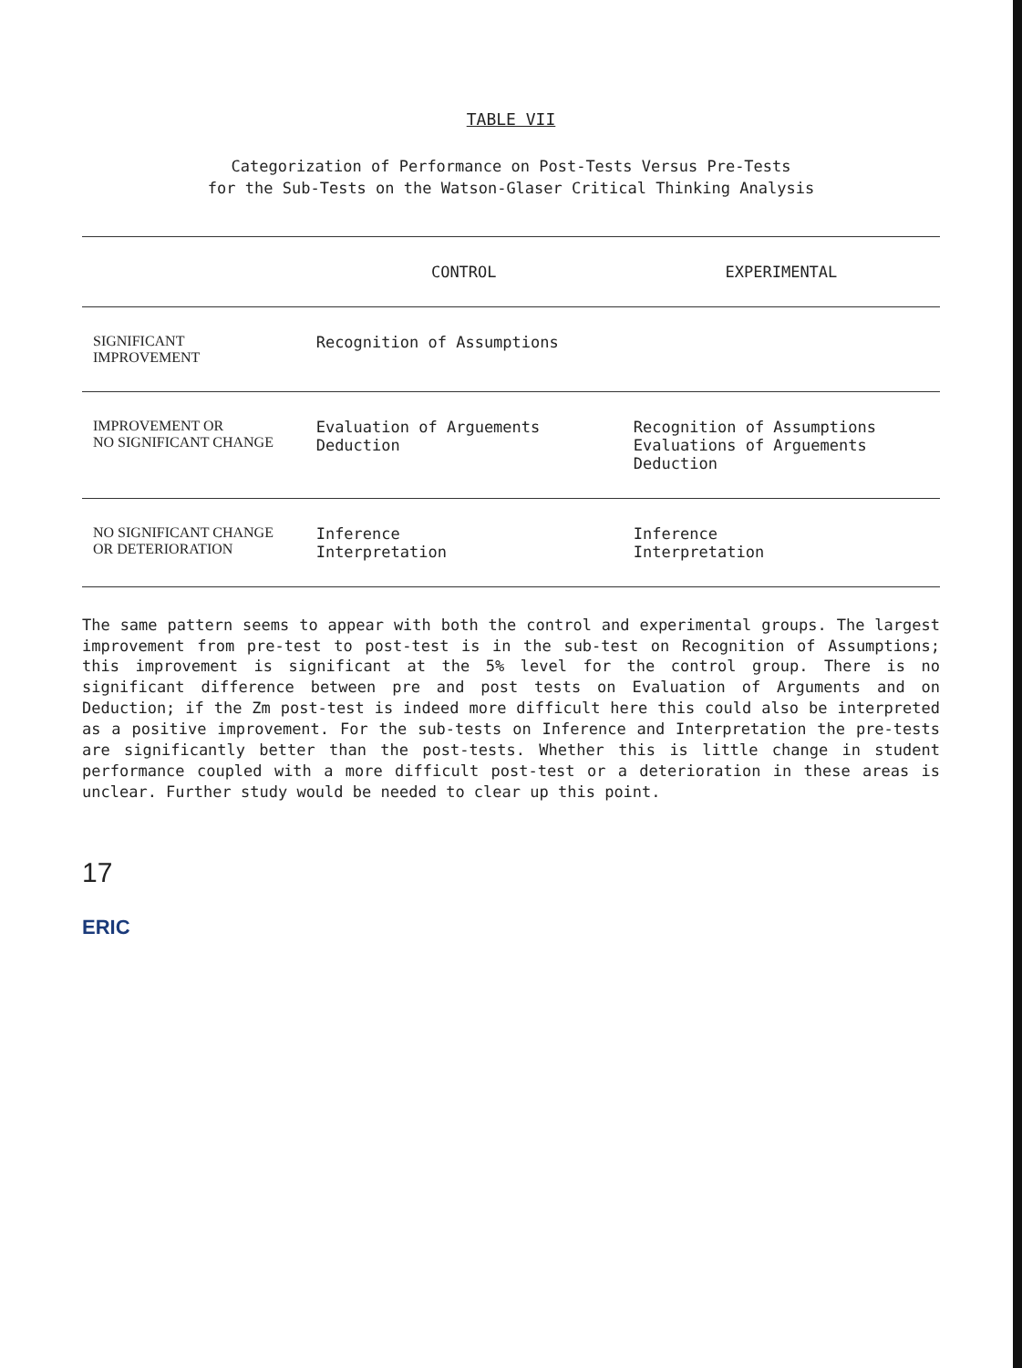TABLE VII
Categorization of Performance on Post-Tests Versus Pre-Tests
for the Sub-Tests on the Watson-Glaser Critical Thinking Analysis
| | CONTROL | EXPERIMENTAL |
| --- | --- | --- |
| SIGNIFICANT IMPROVEMENT | Recognition of Assumptions | |
| IMPROVEMENT OR NO SIGNIFICANT CHANGE | Evaluation of Arguements Deduction | Recognition of Assumptions Evaluations of Arguements Deduction |
| NO SIGNIFICANT CHANGE OR DETERIORATION | Inference Interpretation | Inference Interpretation |
The same pattern seems to appear with both the control and experimental groups. The largest improvement from pre-test to post-test is in the sub-test on Recognition of Assumptions; this improvement is significant at the 5% level for the control group. There is no significant difference between pre and post tests on Evaluation of Arguments and on Deduction; if the Zm post-test is indeed more difficult here this could also be interpreted as a positive improvement. For the sub-tests on Inference and Interpretation the pre-tests are significantly better than the post-tests. Whether this is little change in student performance coupled with a more difficult post-test or a deterioration in these areas is unclear. Further study would be needed to clear up this point.
17
ERIC